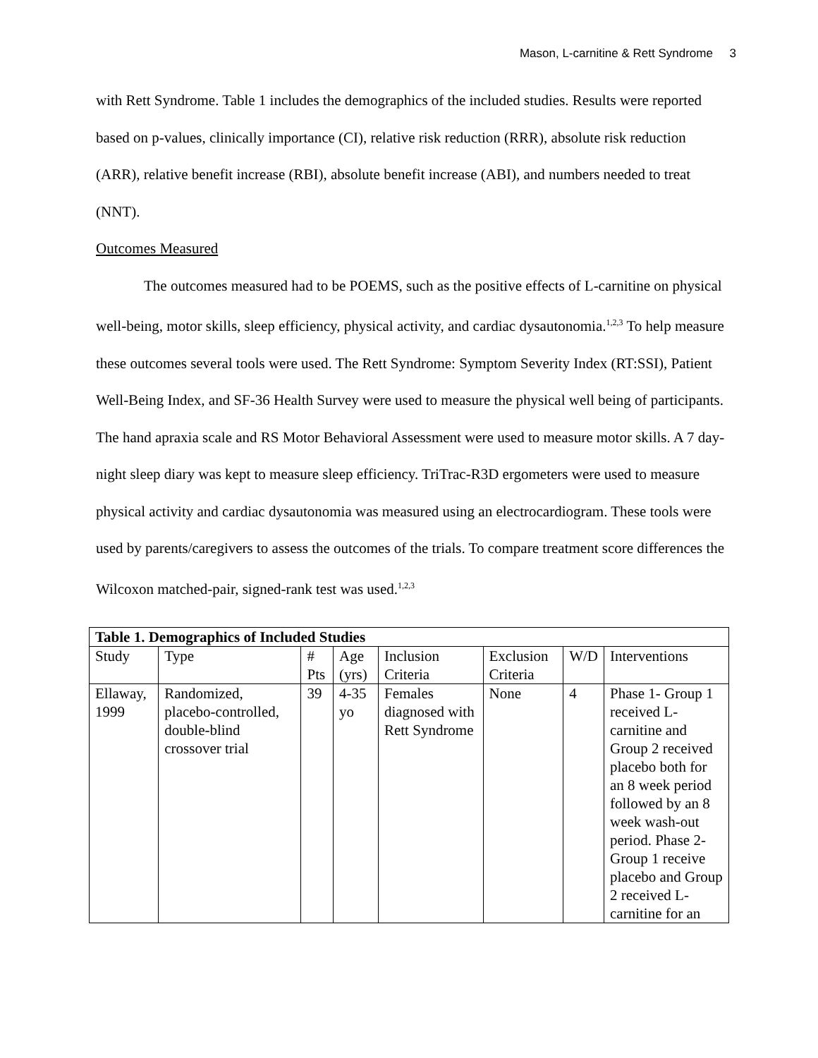Mason, L-carnitine & Rett Syndrome 3
with Rett Syndrome. Table 1 includes the demographics of the included studies. Results were reported based on p-values, clinically importance (CI), relative risk reduction (RRR), absolute risk reduction (ARR), relative benefit increase (RBI), absolute benefit increase (ABI), and numbers needed to treat (NNT).
Outcomes Measured
The outcomes measured had to be POEMS, such as the positive effects of L-carnitine on physical well-being, motor skills, sleep efficiency, physical activity, and cardiac dysautonomia.<sup>1,2,3</sup> To help measure these outcomes several tools were used. The Rett Syndrome: Symptom Severity Index (RT:SSI), Patient Well-Being Index, and SF-36 Health Survey were used to measure the physical well being of participants. The hand apraxia scale and RS Motor Behavioral Assessment were used to measure motor skills. A 7 day-night sleep diary was kept to measure sleep efficiency. TriTrac-R3D ergometers were used to measure physical activity and cardiac dysautonomia was measured using an electrocardiogram. These tools were used by parents/caregivers to assess the outcomes of the trials. To compare treatment score differences the Wilcoxon matched-pair, signed-rank test was used.<sup>1,2,3</sup>
| Table 1. Demographics of Included Studies | | | | | | | |
| --- | --- | --- | --- | --- | --- | --- | --- |
| Study | Type | # Pts | Age (yrs) | Inclusion Criteria | Exclusion Criteria | W/D | Interventions |
| Ellaway, 1999 | Randomized, placebo-controlled, double-blind crossover trial | 39 | 4-35 yo | Females diagnosed with Rett Syndrome | None | 4 | Phase 1- Group 1 received L-carnitine and Group 2 received placebo both for an 8 week period followed by an 8 week wash-out period. Phase 2- Group 1 receive placebo and Group 2 received L-carnitine for an |